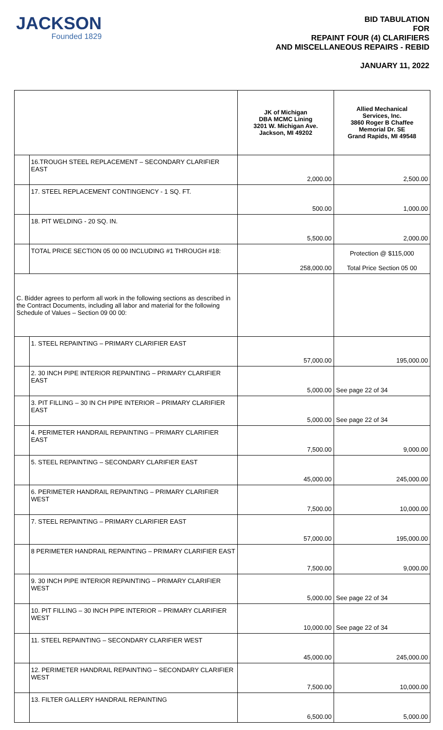JACKSON
Founded 1829
BID TABULATION
FOR
REPAINT FOUR (4) CLARIFIERS
AND MISCELLANEOUS REPAIRS - REBID
JANUARY 11, 2022
| | | JK of Michigan DBA MCMC Lining 3201 W. Michigan Ave. Jackson, MI 49202 | Allied Mechanical Services, Inc. 3860 Roger B Chaffee Memorial Dr. SE Grand Rapids, MI 49548 |
| --- | --- | --- | --- |
| | 16.TROUGH STEEL REPLACEMENT – SECONDARY CLARIFIER EAST | 2,000.00 | 2,500.00 |
| | 17. STEEL REPLACEMENT CONTINGENCY - 1 SQ. FT. | 500.00 | 1,000.00 |
| | 18. PIT WELDING - 20 SQ. IN. | 5,500.00 | 2,000.00 |
| | TOTAL PRICE SECTION 05 00 00 INCLUDING #1 THROUGH #18: | 258,000.00 | Protection @ $115,000 Total Price Section 05 00 |
| C. Bidder agrees to perform all work in the following sections as described in the Contract Documents, including all labor and material for the following Schedule of Values – Section 09 00 00: | | | |
| | 1. STEEL REPAINTING – PRIMARY CLARIFIER EAST | 57,000.00 | 195,000.00 |
| | 2. 30 INCH PIPE INTERIOR REPAINTING – PRIMARY CLARIFIER EAST | 5,000.00 | See page 22 of 34 |
| | 3. PIT FILLING – 30 IN CH PIPE INTERIOR – PRIMARY CLARIFIER EAST | 5,000.00 | See page 22 of 34 |
| | 4. PERIMETER HANDRAIL REPAINTING – PRIMARY CLARIFIER EAST | 7,500.00 | 9,000.00 |
| | 5. STEEL REPAINTING – SECONDARY CLARIFIER EAST | 45,000.00 | 245,000.00 |
| | 6. PERIMETER HANDRAIL REPAINTING – PRIMARY CLARIFIER WEST | 7,500.00 | 10,000.00 |
| | 7. STEEL REPAINTING – PRIMARY CLARIFIER EAST | 57,000.00 | 195,000.00 |
| | 8 PERIMETER HANDRAIL REPAINTING – PRIMARY CLARIFIER EAST | 7,500.00 | 9,000.00 |
| | 9. 30 INCH PIPE INTERIOR REPAINTING – PRIMARY CLARIFIER WEST | 5,000.00 | See page 22 of 34 |
| | 10. PIT FILLING – 30 INCH PIPE INTERIOR – PRIMARY CLARIFIER WEST | 10,000.00 | See page 22 of 34 |
| | 11. STEEL REPAINTING – SECONDARY CLARIFIER WEST | 45,000.00 | 245,000.00 |
| | 12. PERIMETER HANDRAIL REPAINTING – SECONDARY CLARIFIER WEST | 7,500.00 | 10,000.00 |
| | 13. FILTER GALLERY HANDRAIL REPAINTING | 6,500.00 | 5,000.00 |